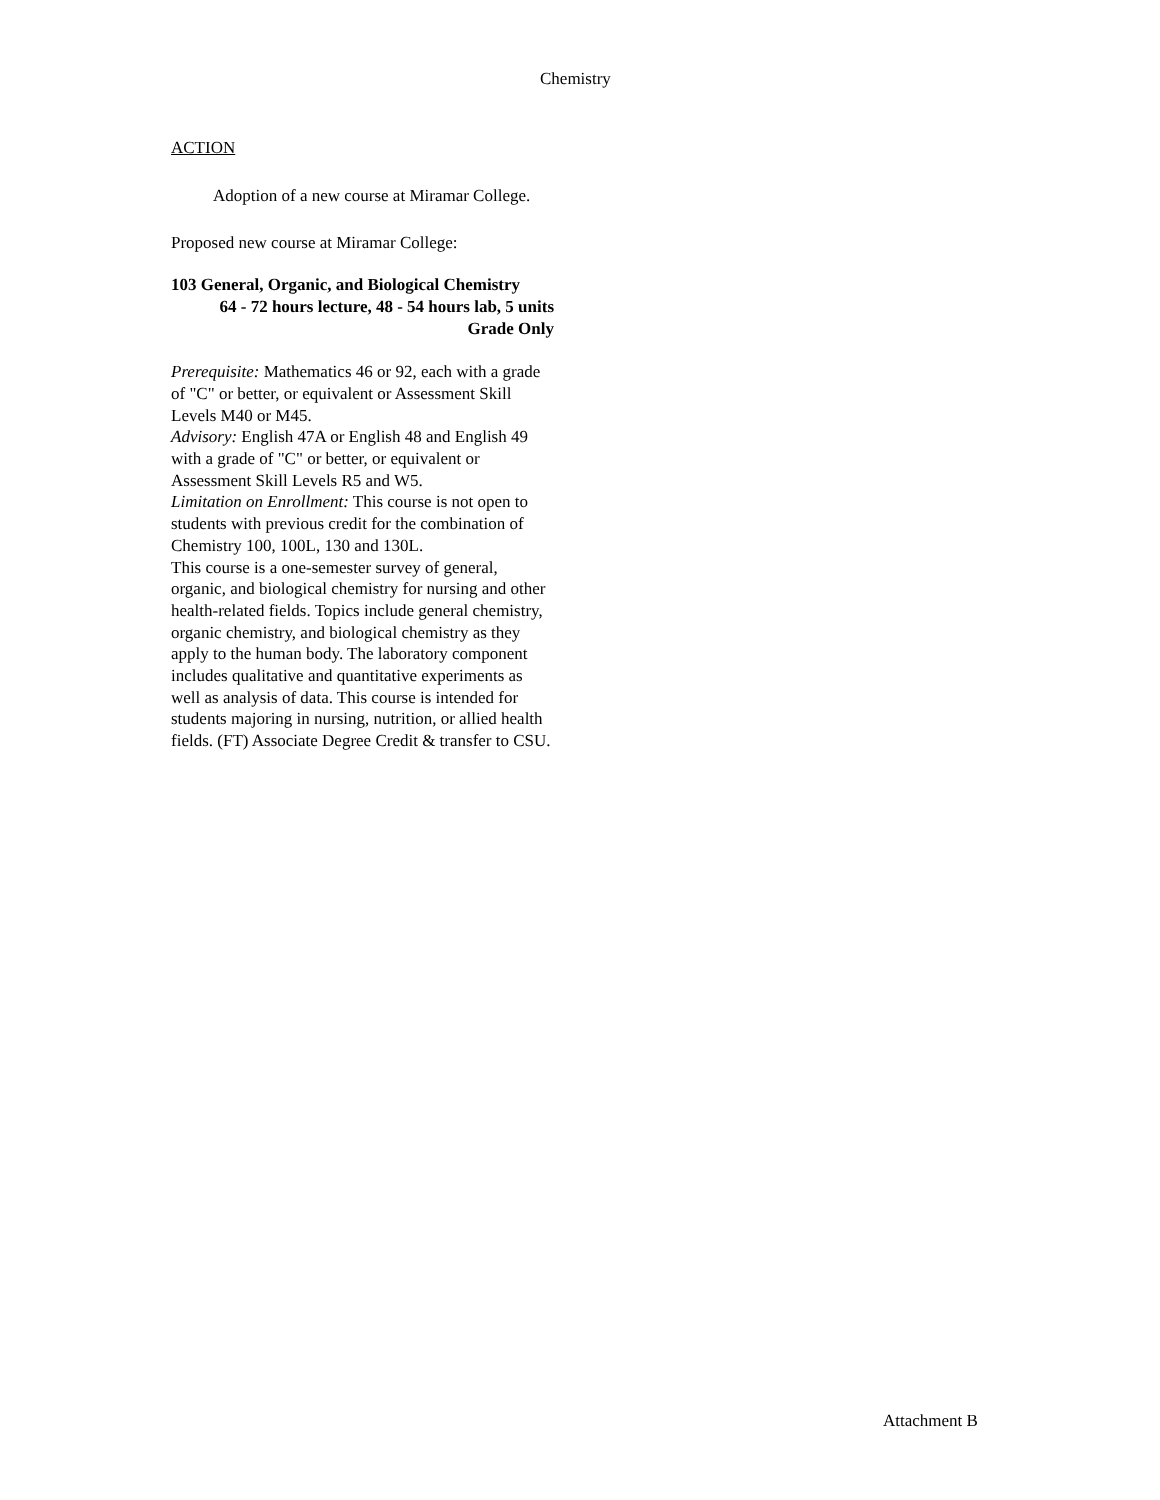Chemistry
ACTION
Adoption of a new course at Miramar College.
Proposed new course at Miramar College:
103 General, Organic, and Biological Chemistry
64 - 72 hours lecture, 48 - 54 hours lab, 5 units
Grade Only
Prerequisite: Mathematics 46 or 92, each with a grade of "C" or better, or equivalent or Assessment Skill Levels M40 or M45.
Advisory: English 47A or English 48 and English 49 with a grade of "C" or better, or equivalent or Assessment Skill Levels R5 and W5.
Limitation on Enrollment: This course is not open to students with previous credit for the combination of Chemistry 100, 100L, 130 and 130L.
This course is a one-semester survey of general, organic, and biological chemistry for nursing and other health-related fields. Topics include general chemistry, organic chemistry, and biological chemistry as they apply to the human body. The laboratory component includes qualitative and quantitative experiments as well as analysis of data. This course is intended for students majoring in nursing, nutrition, or allied health fields. (FT) Associate Degree Credit & transfer to CSU.
Attachment B